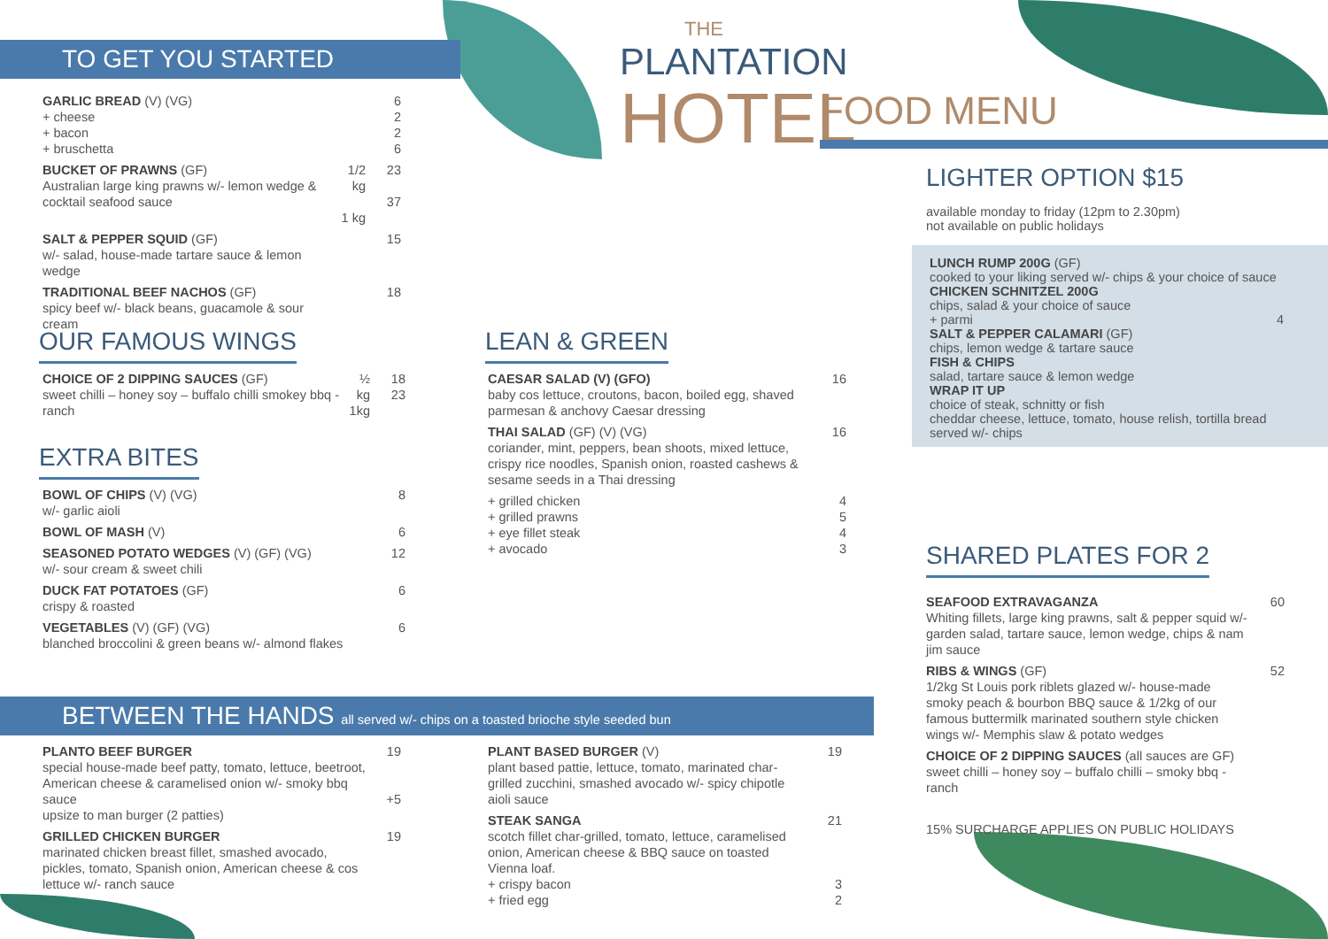TO GET YOU STARTED
| GARLIC BREAD (V) (VG) | | 6 |
| + cheese + bacon + bruschetta | | 2 2 6 |
| BUCKET OF PRAWNS (GF) Australian large king prawns w/- lemon wedge & cocktail seafood sauce | 1/2 kg 1 kg | 23 37 |
| SALT & PEPPER SQUID (GF) w/- salad, house-made tartare sauce & lemon wedge | | 15 |
| TRADITIONAL BEEF NACHOS (GF) spicy beef w/- black beans, guacamole & sour cream | | 18 |
THE
PLANTATION
HOTEL
FOOD MENU
OUR FAMOUS WINGS
| CHOICE OF 2 DIPPING SAUCES (GF) sweet chilli – honey soy – buffalo chilli smokey bbq - ranch | ½ kg 1kg | 18 23 |
EXTRA BITES
| BOWL OF CHIPS (V) (VG) w/- garlic aioli | 8 |
| BOWL OF MASH (V) | 6 |
| SEASONED POTATO WEDGES (V) (GF) (VG) w/- sour cream & sweet chili | 12 |
| DUCK FAT POTATOES (GF) crispy & roasted | 6 |
| VEGETABLES (V) (GF) (VG) blanched broccolini & green beans w/- almond flakes | 6 |
LEAN & GREEN
| CAESAR SALAD (V) (GFO) baby cos lettuce, croutons, bacon, boiled egg, shaved parmesan & anchovy Caesar dressing | 16 |
| THAI SALAD (GF) (V) (VG) coriander, mint, peppers, bean shoots, mixed lettuce, crispy rice noodles, Spanish onion, roasted cashews & sesame seeds in a Thai dressing | 16 |
| + grilled chicken + grilled prawns + eye fillet steak + avocado | 4 5 4 3 |
LIGHTER OPTION $15
available monday to friday (12pm to 2.30pm)
not available on public holidays
LUNCH RUMP 200G (GF)
cooked to your liking served w/- chips & your choice of sauce
CHICKEN SCHNITZEL 200G
chips, salad & your choice of sauce
+ parmi 4
SALT & PEPPER CALAMARI (GF)
chips, lemon wedge & tartare sauce
FISH & CHIPS
salad, tartare sauce & lemon wedge
WRAP IT UP
choice of steak, schnitty or fish
cheddar cheese, lettuce, tomato, house relish, tortilla bread
served w/- chips
SHARED PLATES FOR 2
| SEAFOOD EXTRAVAGANZA Whiting fillets, large king prawns, salt & pepper squid w/- garden salad, tartare sauce, lemon wedge, chips & nam jim sauce | 60 |
| RIBS & WINGS (GF) 1/2kg St Louis pork riblets glazed w/- house-made smoky peach & bourbon BBQ sauce & 1/2kg of our famous buttermilk marinated southern style chicken wings w/- Memphis slaw & potato wedges | 52 |
| CHOICE OF 2 DIPPING SAUCES (all sauces are GF) sweet chilli – honey soy – buffalo chilli – smoky bbq - ranch | |
15% SURCHARGE APPLIES ON PUBLIC HOLIDAYS
BETWEEN THE HANDS all served w/- chips on a toasted brioche style seeded bun
| PLANTO BEEF BURGER special house-made beef patty, tomato, lettuce, beetroot, American cheese & caramelised onion w/- smoky bbq sauce upsize to man burger (2 patties) | 19 +5 |
| GRILLED CHICKEN BURGER marinated chicken breast fillet, smashed avocado, pickles, tomato, Spanish onion, American cheese & cos lettuce w/- ranch sauce | 19 |
| PLANT BASED BURGER (V) plant based pattie, lettuce, tomato, marinated char-grilled zucchini, smashed avocado w/- spicy chipotle aioli sauce | 19 |
| STEAK SANGA scotch fillet char-grilled, tomato, lettuce, caramelised onion, American cheese & BBQ sauce on toasted Vienna loaf. + crispy bacon + fried egg | 21 3 2 |